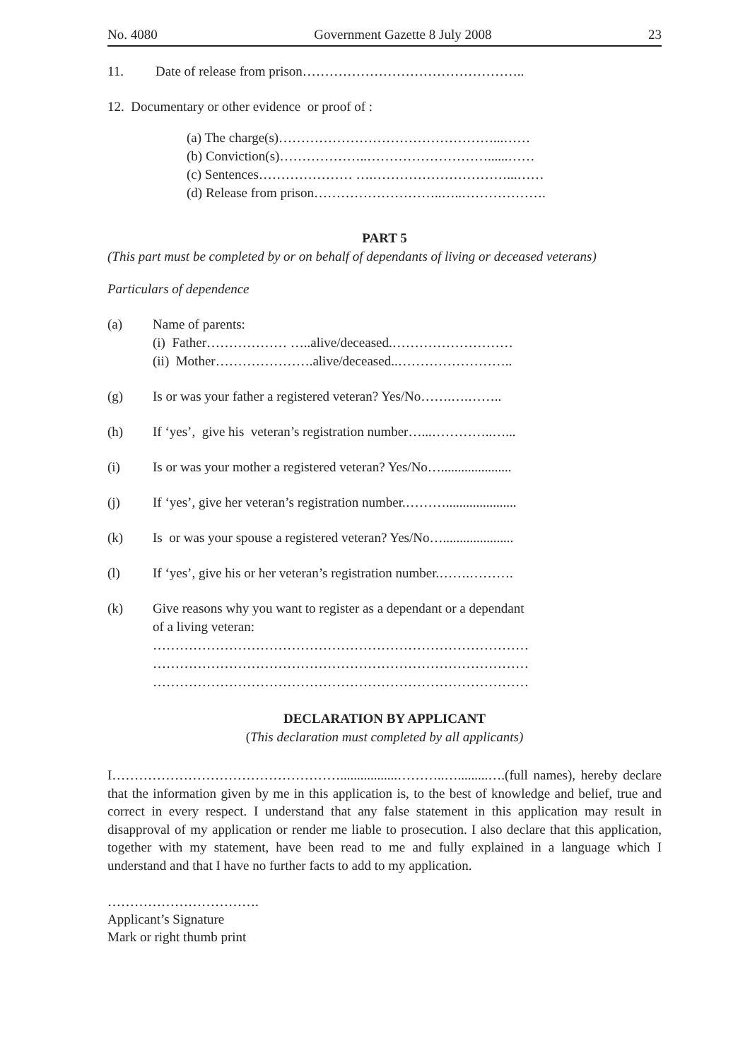No. 4080 Government Gazette 8 July 2008 23
11. Date of release from prison…………………………………………..
12. Documentary or other evidence or proof of :
(a) The charge(s)…………………………………………...……
(b) Conviction(s)………………..………………………......……
(c) Sentences………………… ….…………………………...……
(d) Release from prison………………………..…..……………….
PART 5
(This part must be completed by or on behalf of dependants of living or deceased veterans)
Particulars of dependence
(a) Name of parents:
(i) Father……………… …..alive/deceased.………………………
(ii) Mother………………….alive/deceased..……………………..
(g) Is or was your father a registered veteran? Yes/No…….….……..
(h) If ‘yes’, give his veteran’s registration number…...…………..…...
(i) Is or was your mother a registered veteran? Yes/No….....................
(j) If ‘yes’, give her veteran’s registration number.……….....................
(k) Is or was your spouse a registered veteran? Yes/No….....................
(l) If ‘yes’, give his or her veteran’s registration number.…….……….
(k) Give reasons why you want to register as a dependant or a dependant
of a living veteran:
…………………………………………………………………………
…………………………………………………………………………
…………………………………………………………………………
DECLARATION BY APPLICANT
(This declaration must completed by all applicants)
I…………………………………………….................………..….........….(full names), hereby declare that the information given by me in this application is, to the best of knowledge and belief, true and correct in every respect. I understand that any false statement in this application may result in disapproval of my application or render me liable to prosecution. I also declare that this application, together with my statement, have been read to me and fully explained in a language which I understand and that I have no further facts to add to my application.
…………………………….
Applicant’s Signature
Mark or right thumb print